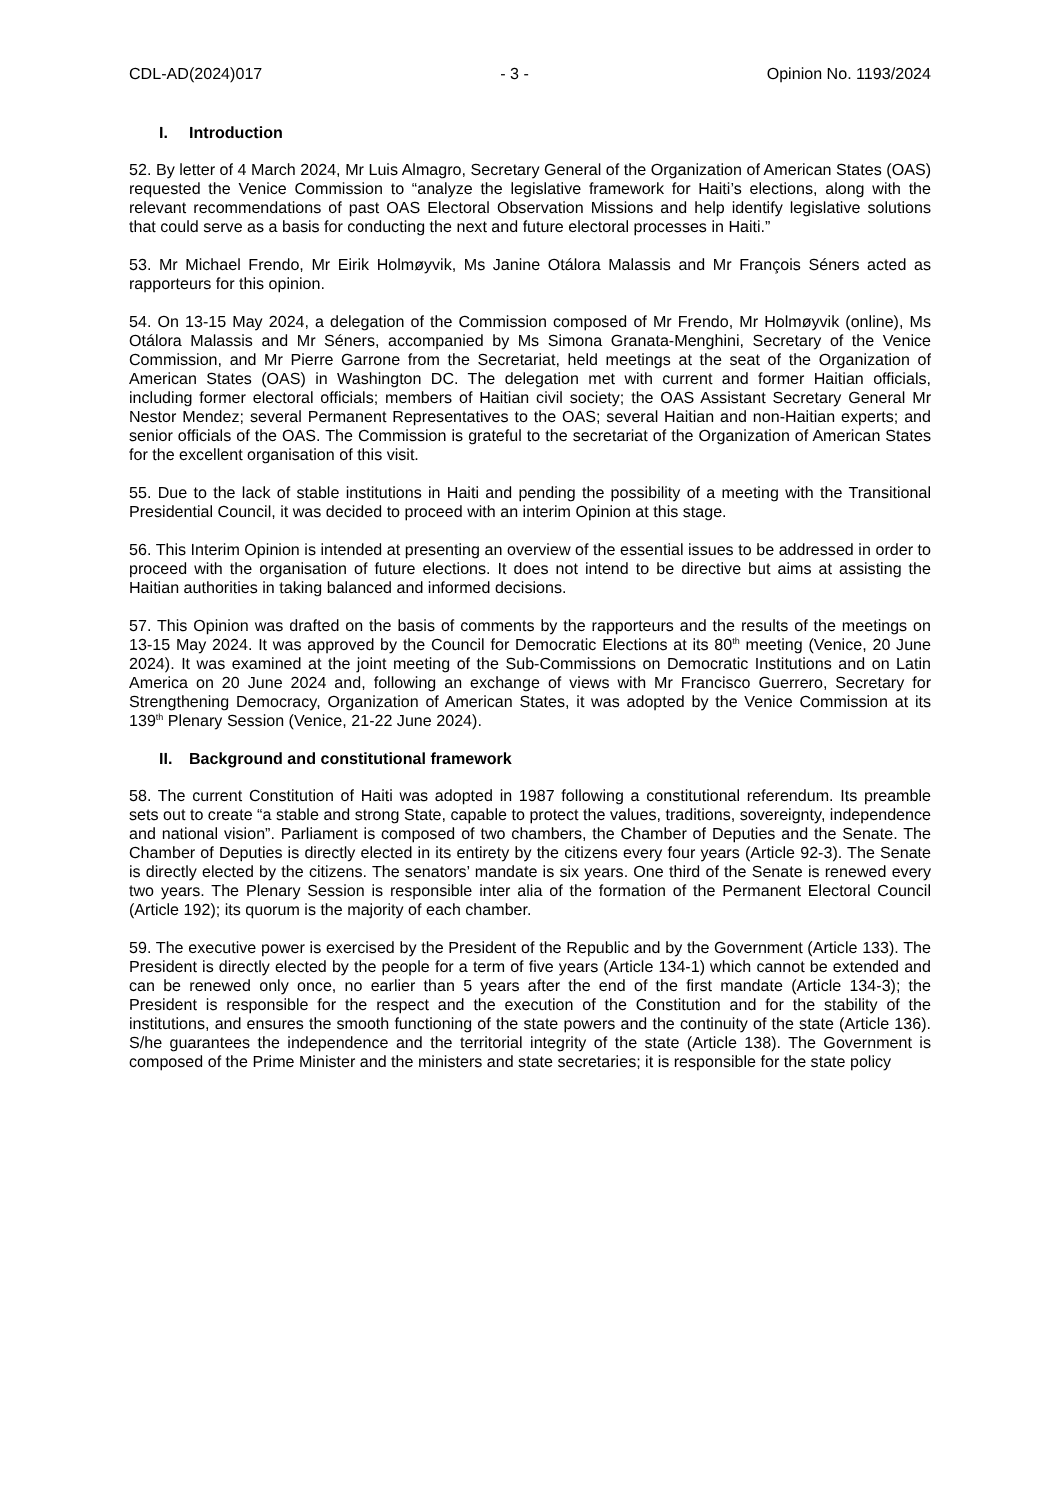CDL-AD(2024)017 - 3 - Opinion No. 1193/2024
I. Introduction
52. By letter of 4 March 2024, Mr Luis Almagro, Secretary General of the Organization of American States (OAS) requested the Venice Commission to “analyze the legislative framework for Haiti’s elections, along with the relevant recommendations of past OAS Electoral Observation Missions and help identify legislative solutions that could serve as a basis for conducting the next and future electoral processes in Haiti.”
53. Mr Michael Frendo, Mr Eirik Holmøyvik, Ms Janine Otálora Malassis and Mr François Séners acted as rapporteurs for this opinion.
54. On 13-15 May 2024, a delegation of the Commission composed of Mr Frendo, Mr Holmøyvik (online), Ms Otálora Malassis and Mr Séners, accompanied by Ms Simona Granata-Menghini, Secretary of the Venice Commission, and Mr Pierre Garrone from the Secretariat, held meetings at the seat of the Organization of American States (OAS) in Washington DC. The delegation met with current and former Haitian officials, including former electoral officials; members of Haitian civil society; the OAS Assistant Secretary General Mr Nestor Mendez; several Permanent Representatives to the OAS; several Haitian and non-Haitian experts; and senior officials of the OAS. The Commission is grateful to the secretariat of the Organization of American States for the excellent organisation of this visit.
55. Due to the lack of stable institutions in Haiti and pending the possibility of a meeting with the Transitional Presidential Council, it was decided to proceed with an interim Opinion at this stage.
56. This Interim Opinion is intended at presenting an overview of the essential issues to be addressed in order to proceed with the organisation of future elections. It does not intend to be directive but aims at assisting the Haitian authorities in taking balanced and informed decisions.
57. This Opinion was drafted on the basis of comments by the rapporteurs and the results of the meetings on 13-15 May 2024. It was approved by the Council for Democratic Elections at its 80<sup>th</sup> meeting (Venice, 20 June 2024). It was examined at the joint meeting of the Sub-Commissions on Democratic Institutions and on Latin America on 20 June 2024 and, following an exchange of views with Mr Francisco Guerrero, Secretary for Strengthening Democracy, Organization of American States, it was adopted by the Venice Commission at its 139<sup>th</sup> Plenary Session (Venice, 21-22 June 2024).
II. Background and constitutional framework
58. The current Constitution of Haiti was adopted in 1987 following a constitutional referendum. Its preamble sets out to create “a stable and strong State, capable to protect the values, traditions, sovereignty, independence and national vision”. Parliament is composed of two chambers, the Chamber of Deputies and the Senate. The Chamber of Deputies is directly elected in its entirety by the citizens every four years (Article 92-3). The Senate is directly elected by the citizens. The senators’ mandate is six years. One third of the Senate is renewed every two years. The Plenary Session is responsible inter alia of the formation of the Permanent Electoral Council (Article 192); its quorum is the majority of each chamber.
59. The executive power is exercised by the President of the Republic and by the Government (Article 133). The President is directly elected by the people for a term of five years (Article 134-1) which cannot be extended and can be renewed only once, no earlier than 5 years after the end of the first mandate (Article 134-3); the President is responsible for the respect and the execution of the Constitution and for the stability of the institutions, and ensures the smooth functioning of the state powers and the continuity of the state (Article 136). S/he guarantees the independence and the territorial integrity of the state (Article 138). The Government is composed of the Prime Minister and the ministers and state secretaries; it is responsible for the state policy